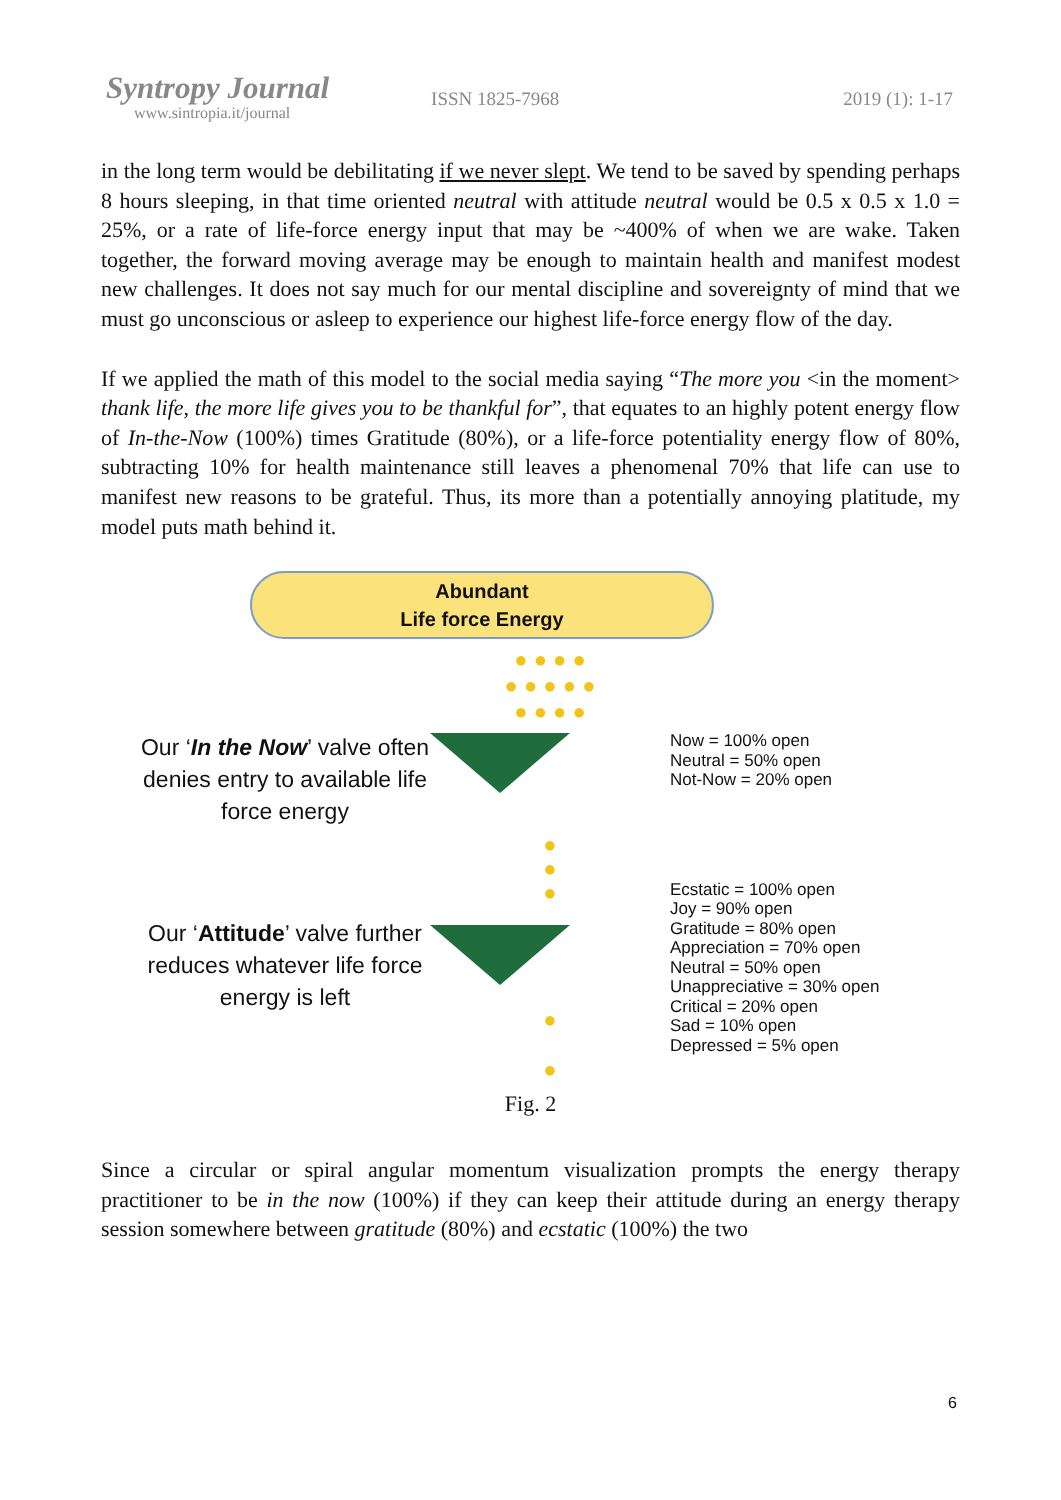Syntropy Journal
www.sintropia.it/journal
ISSN 1825-7968 2019 (1): 1-17
in the long term would be debilitating if we never slept. We tend to be saved by spending perhaps 8 hours sleeping, in that time oriented neutral with attitude neutral would be 0.5 x 0.5 x 1.0 = 25%, or a rate of life-force energy input that may be ~400% of when we are wake. Taken together, the forward moving average may be enough to maintain health and manifest modest new challenges. It does not say much for our mental discipline and sovereignty of mind that we must go unconscious or asleep to experience our highest life-force energy flow of the day.
If we applied the math of this model to the social media saying “The more you <in the moment> thank life, the more life gives you to be thankful for”, that equates to an highly potent energy flow of In-the-Now (100%) times Gratitude (80%), or a life-force potentiality energy flow of 80%, subtracting 10% for health maintenance still leaves a phenomenal 70% that life can use to manifest new reasons to be grateful. Thus, its more than a potentially annoying platitude, my model puts math behind it.
Our ‘In the Now’ valve often denies entry to available life force energy
Our ‘Attitude’ valve further reduces whatever life force energy is left
Abundant
Life force Energy
● ● ● ●
● ● ● ● ●
● ● ● ●
●
●
●
●
●
Now = 100% open
Neutral = 50% open
Not-Now = 20% open
Ecstatic = 100% open
Joy = 90% open
Gratitude = 80% open
Appreciation = 70% open
Neutral = 50% open
Unappreciative = 30% open
Critical = 20% open
Sad = 10% open
Depressed = 5% open
Fig. 2
Since a circular or spiral angular momentum visualization prompts the energy therapy practitioner to be in the now (100%) if they can keep their attitude during an energy therapy session somewhere between gratitude (80%) and ecstatic (100%) the two
6